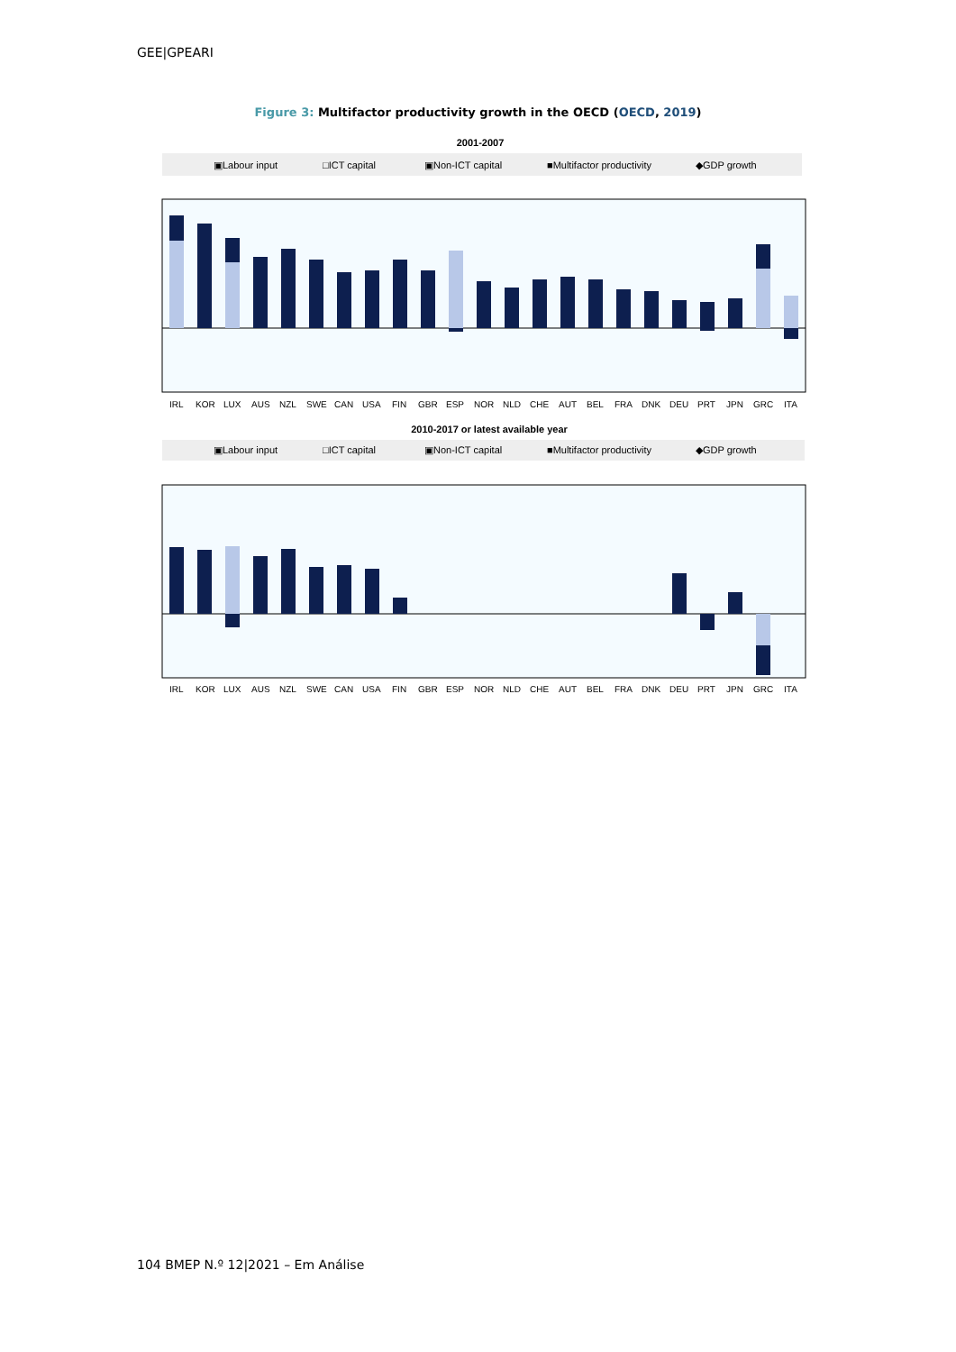GEE|GPEARI
Figure 3: Multifactor productivity growth in the OECD (OECD, 2019)
2001-2007
▣Labour input
□ICT capital
▣Non-ICT capital
■Multifactor productivity
◆GDP growth
IRLKORLUXAUSNZLSWECANUSAFINGBRESPNORNLDCHEAUTBELFRADNKDEUPRTJPNGRCITA
2010-2017 or latest available year
▣Labour input
□ICT capital
▣Non-ICT capital
■Multifactor productivity
◆GDP growth
IRLKORLUXAUSNZLSWECANUSAFINGBRESPNORNLDCHEAUTBELFRADNKDEUPRTJPNGRCITA
104 BMEP N.º 12|2021 – Em Análise